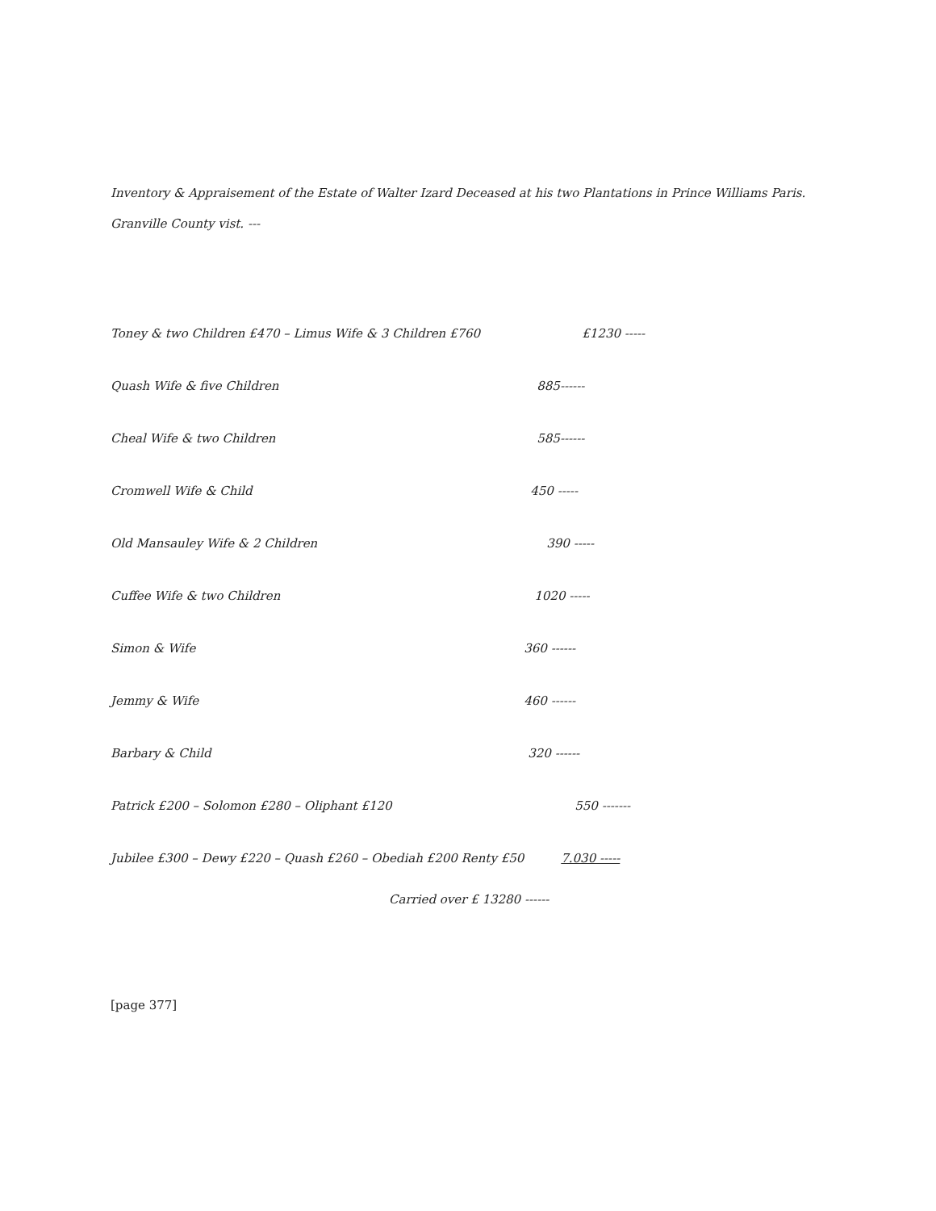Inventory & Appraisement of the Estate of Walter Izard Deceased at his two Plantations in Prince Williams Paris.
Granville County vist. ---
| Toney & two Children £470 – Limus Wife & 3 Children £760 | £1230 ----- |
| Quash Wife & five Children | 885------ |
| Cheal Wife & two Children | 585------ |
| Cromwell Wife & Child | 450 ----- |
| Old Mansauley Wife & 2 Children | 390 ----- |
| Cuffee Wife & two Children | 1020 ----- |
| Simon & Wife | 360 ------ |
| Jemmy & Wife | 460 ------ |
| Barbary & Child | 320 ------ |
| Patrick £200 – Solomon £280 – Oliphant £120 | 550 ------- |
| Jubilee £300 – Dewy £220 – Quash £260 – Obediah £200 Renty £50 | 7.030 ----- |
Carried over £ 13280 ------
[page 377]